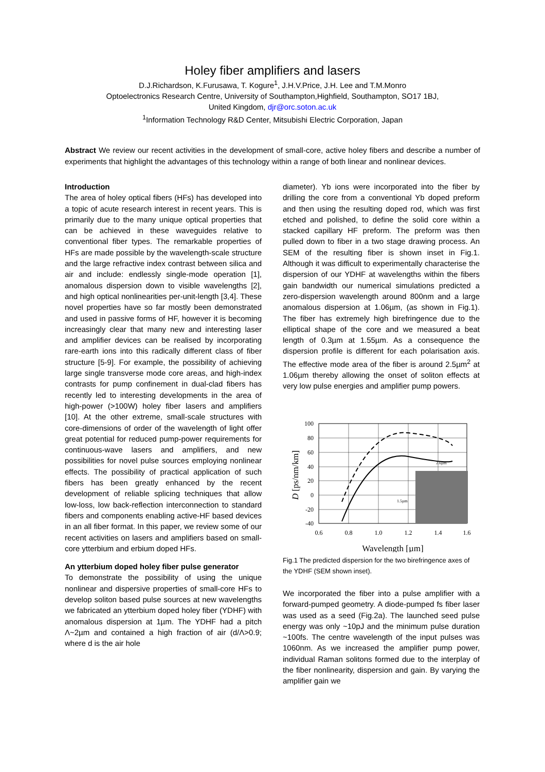Holey fiber amplifiers and lasers
D.J.Richardson, K.Furusawa, T. Kogure<sup>1</sup>, J.H.V.Price, J.H. Lee and T.M.Monro
Optoelectronics Research Centre, University of Southampton,Highfield, Southampton, SO17 1BJ,
United Kingdom, djr@orc.soton.ac.uk
<sup>1</sup> Information Technology R&D Center, Mitsubishi Electric Corporation, Japan
Abstract We review our recent activities in the development of small-core, active holey fibers and describe a number of experiments that highlight the advantages of this technology within a range of both linear and nonlinear devices.
Introduction
The area of holey optical fibers (HFs) has developed into a topic of acute research interest in recent years. This is primarily due to the many unique optical properties that can be achieved in these waveguides relative to conventional fiber types. The remarkable properties of HFs are made possible by the wavelength-scale structure and the large refractive index contrast between silica and air and include: endlessly single-mode operation [1], anomalous dispersion down to visible wavelengths [2], and high optical nonlinearities per-unit-length [3,4]. These novel properties have so far mostly been demonstrated and used in passive forms of HF, however it is becoming increasingly clear that many new and interesting laser and amplifier devices can be realised by incorporating rare-earth ions into this radically different class of fiber structure [5-9]. For example, the possibility of achieving large single transverse mode core areas, and high-index contrasts for pump confinement in dual-clad fibers has recently led to interesting developments in the area of high-power (>100W) holey fiber lasers and amplifiers [10]. At the other extreme, small-scale structures with core-dimensions of order of the wavelength of light offer great potential for reduced pump-power requirements for continuous-wave lasers and amplifiers, and new possibilities for novel pulse sources employing nonlinear effects. The possibility of practical application of such fibers has been greatly enhanced by the recent development of reliable splicing techniques that allow low-loss, low back-reflection interconnection to standard fibers and components enabling active-HF based devices in an all fiber format. In this paper, we review some of our recent activities on lasers and amplifiers based on small-core ytterbium and erbium doped HFs.
An ytterbium doped holey fiber pulse generator
To demonstrate the possibility of using the unique nonlinear and dispersive properties of small-core HFs to develop soliton based pulse sources at new wavelengths we fabricated an ytterbium doped holey fiber (YDHF) with anomalous dispersion at 1µm. The YDHF had a pitch Λ~2µm and contained a high fraction of air (d/Λ>0.9; where d is the air hole
diameter). Yb ions were incorporated into the fiber by drilling the core from a conventional Yb doped preform and then using the resulting doped rod, which was first etched and polished, to define the solid core within a stacked capillary HF preform. The preform was then pulled down to fiber in a two stage drawing process. An SEM of the resulting fiber is shown inset in Fig.1. Although it was difficult to experimentally characterise the dispersion of our YDHF at wavelengths within the fibers gain bandwidth our numerical simulations predicted a zero-dispersion wavelength around 800nm and a large anomalous dispersion at 1.06µm, (as shown in Fig.1). The fiber has extremely high birefringence due to the elliptical shape of the core and we measured a beat length of 0.3µm at 1.55µm. As a consequence the dispersion profile is different for each polarisation axis. The effective mode area of the fiber is around 2.5µm<sup>2</sup> at 1.06µm thereby allowing the onset of soliton effects at very low pulse energies and amplifier pump powers.
100
80
60
40
20
0
-20
-40
0.6
0.8
1.0
1.2
1.4
1.6
D [ps/nm/km]
Wavelength [µm]
2.6µm
1.5µm
Fig.1 The predicted dispersion for the two birefringence axes of the YDHF (SEM shown inset).
We incorporated the fiber into a pulse amplifier with a forward-pumped geometry. A diode-pumped fs fiber laser was used as a seed (Fig.2a). The launched seed pulse energy was only ~10pJ and the minimum pulse duration ~100fs. The centre wavelength of the input pulses was 1060nm. As we increased the amplifier pump power, individual Raman solitons formed due to the interplay of the fiber nonlinearity, dispersion and gain. By varying the amplifier gain we